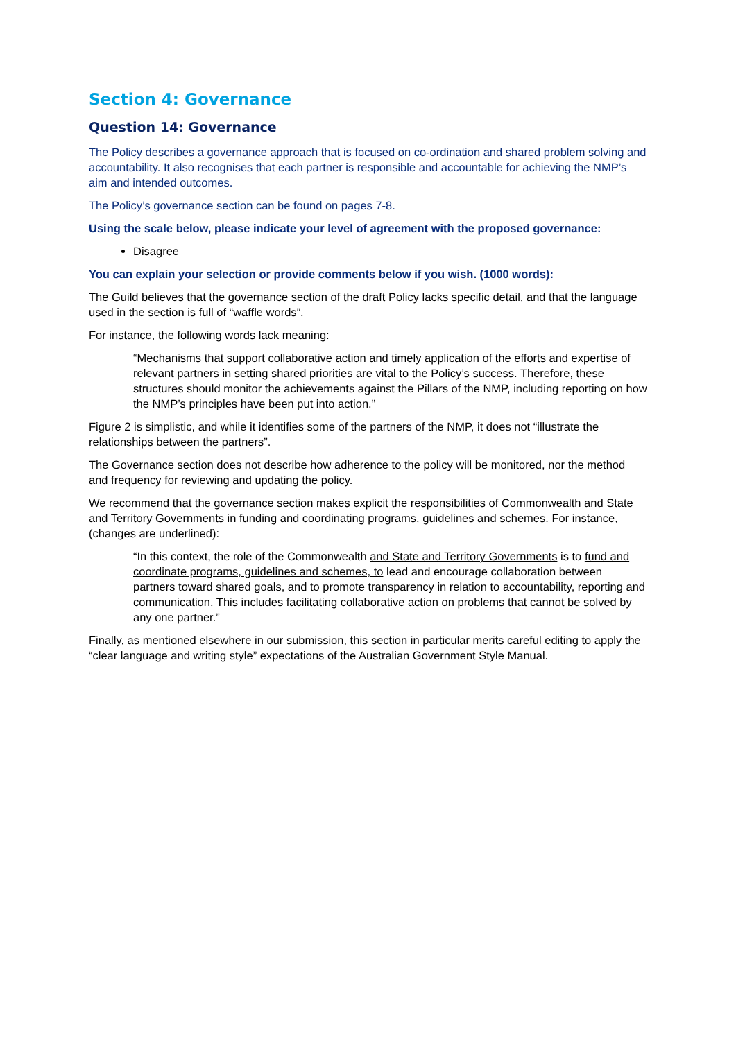Section 4: Governance
Question 14: Governance
The Policy describes a governance approach that is focused on co-ordination and shared problem solving and accountability. It also recognises that each partner is responsible and accountable for achieving the NMP’s aim and intended outcomes.
The Policy’s governance section can be found on pages 7-8.
Using the scale below, please indicate your level of agreement with the proposed governance:
Disagree
You can explain your selection or provide comments below if you wish. (1000 words):
The Guild believes that the governance section of the draft Policy lacks specific detail, and that the language used in the section is full of “waffle words”.
For instance, the following words lack meaning:
“Mechanisms that support collaborative action and timely application of the efforts and expertise of relevant partners in setting shared priorities are vital to the Policy’s success. Therefore, these structures should monitor the achievements against the Pillars of the NMP, including reporting on how the NMP’s principles have been put into action.”
Figure 2 is simplistic, and while it identifies some of the partners of the NMP, it does not “illustrate the relationships between the partners”.
The Governance section does not describe how adherence to the policy will be monitored, nor the method and frequency for reviewing and updating the policy.
We recommend that the governance section makes explicit the responsibilities of Commonwealth and State and Territory Governments in funding and coordinating programs, guidelines and schemes. For instance, (changes are underlined):
“In this context, the role of the Commonwealth and State and Territory Governments is to fund and coordinate programs, guidelines and schemes, to lead and encourage collaboration between partners toward shared goals, and to promote transparency in relation to accountability, reporting and communication. This includes facilitating collaborative action on problems that cannot be solved by any one partner.”
Finally, as mentioned elsewhere in our submission, this section in particular merits careful editing to apply the “clear language and writing style” expectations of the Australian Government Style Manual.